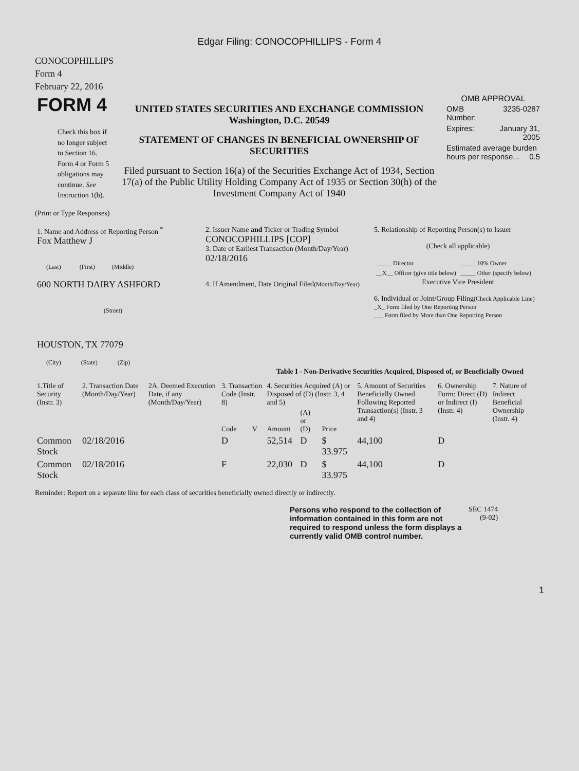Edgar Filing: CONOCOPHILLIPS - Form 4
CONOCOPHILLIPS
Form 4
February 22, 2016
| FORM 4 Check this box if no longer subject to Section 16. Form 4 or Form 5 obligations may continue. See Instruction 1(b). | UNITED STATES SECURITIES AND EXCHANGE COMMISSION Washington, D.C. 20549 STATEMENT OF CHANGES IN BENEFICIAL OWNERSHIP OF SECURITIES Filed pursuant to Section 16(a) of the Securities Exchange Act of 1934, Section 17(a) of the Public Utility Holding Company Act of 1935 or Section 30(h) of the Investment Company Act of 1940 | OMB APPROVAL / OMB Number: / 3235-0287 / / Expires: / January 31, 2005 / / Estimated average burden hours per response... 0.5 / / |
(Print or Type Responses)
| 1. Name and Address of Reporting Person <sup>*</sup> Fox Matthew J (Last) (First) (Middle) 600 NORTH DAIRY ASHFORD (Street) HOUSTON, TX 77079 (City) (State) (Zip) | 2. Issuer Name and Ticker or Trading Symbol CONOCOPHILLIPS [COP] 3. Date of Earliest Transaction (Month/Day/Year) 02/18/2016 4. If Amendment, Date Original Filed (Month/Day/Year) | 5. Relationship of Reporting Person(s) to Issuer (Check all applicable) / _____ Director / _____ 10% Owner / / __X__ Officer (give title below) / _____ Other (specify below) / Executive Vice President 6. Individual or Joint/Group Filing (Check Applicable Line) _X_ Form filed by One Reporting Person ___ Form filed by More than One Reporting Person |
Table I - Non-Derivative Securities Acquired, Disposed of, or Beneficially Owned
| 1.Title of Security (Instr. 3) | 2. Transaction Date (Month/Day/Year) | 2A. Deemed Execution Date, if any (Month/Day/Year) | 3. Transaction Code (Instr. 8) | | 4. Securities Acquired (A) or Disposed of (D) (Instr. 3, 4 and 5) | | | 5. Amount of Securities Beneficially Owned Following Reported Transaction(s) (Instr. 3 and 4) | 6. Ownership Form: Direct (D) or Indirect (I) (Instr. 4) | 7. Nature of Indirect Beneficial Ownership (Instr. 4) |
| --- | --- | --- | --- | --- | --- | --- | --- | --- | --- | --- |
| | | | Code | V | Amount | (A) or (D) | Price | | | |
| Common Stock | 02/18/2016 | | D | | 52,514 | D | $ 33.975 | 44,100 | D | |
| Common Stock | 02/18/2016 | | F | | 22,030 | D | $ 33.975 | 44,100 | D | |
Reminder: Report on a separate line for each class of securities beneficially owned directly or indirectly.
| Persons who respond to the collection of information contained in this form are not required to respond unless the form displays a currently valid OMB control number. | SEC 1474 (9-02) |
1